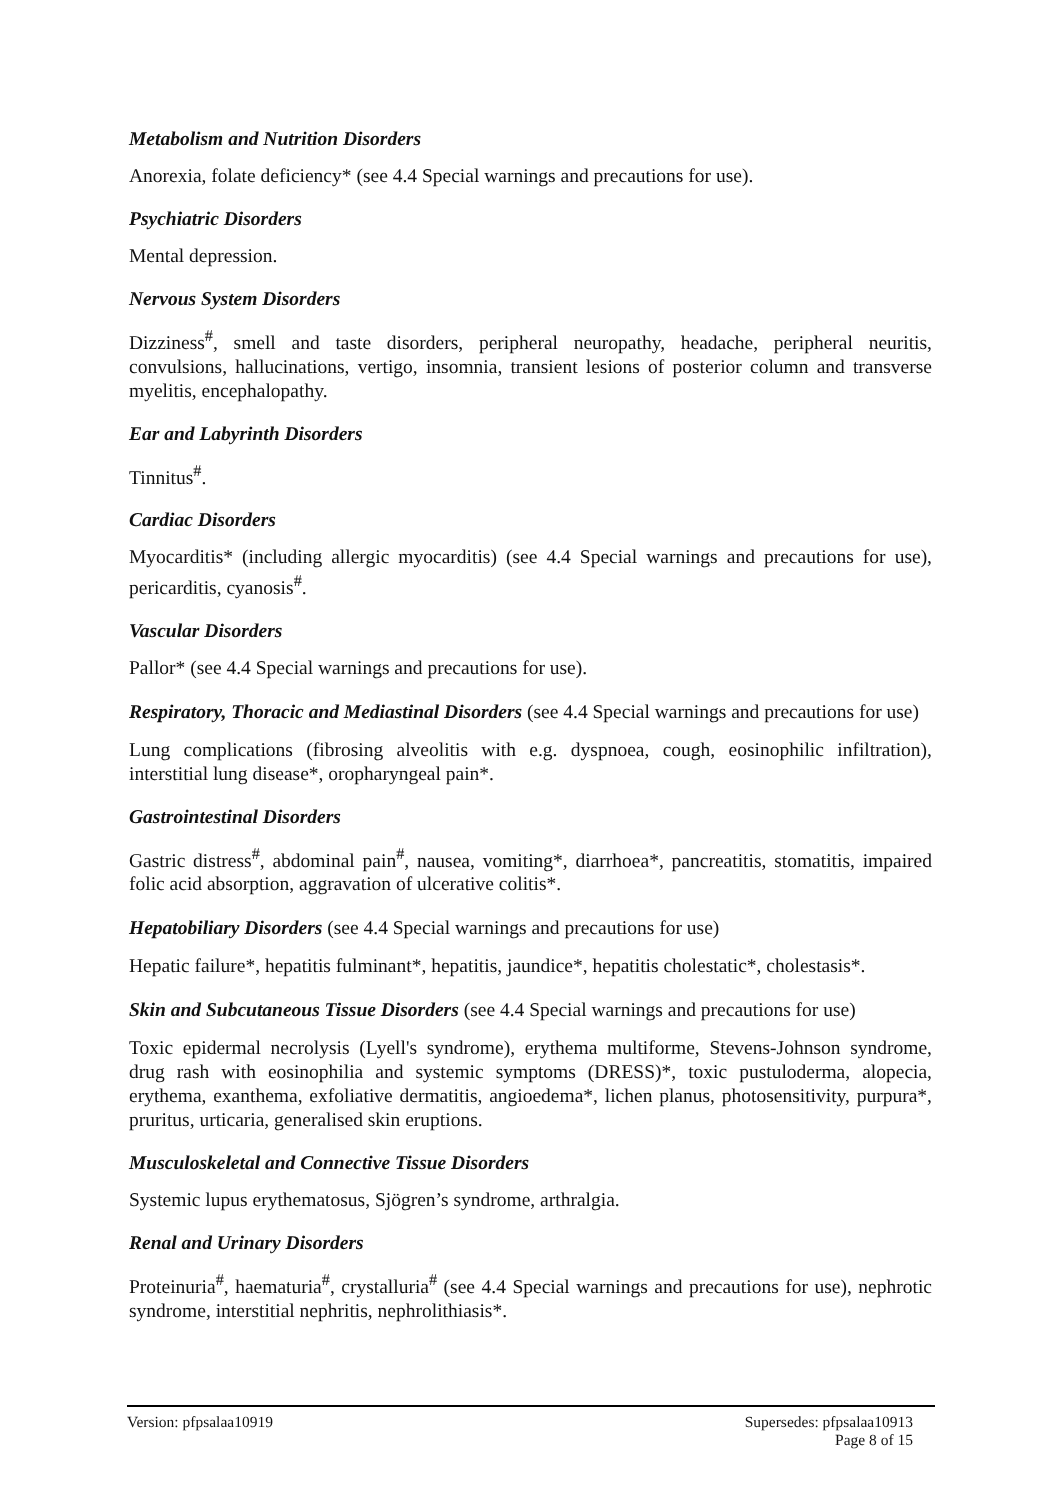Metabolism and Nutrition Disorders
Anorexia, folate deficiency* (see 4.4 Special warnings and precautions for use).
Psychiatric Disorders
Mental depression.
Nervous System Disorders
Dizziness<sup>#</sup>, smell and taste disorders, peripheral neuropathy, headache, peripheral neuritis, convulsions, hallucinations, vertigo, insomnia, transient lesions of posterior column and transverse myelitis, encephalopathy.
Ear and Labyrinth Disorders
Tinnitus<sup>#</sup>.
Cardiac Disorders
Myocarditis* (including allergic myocarditis) (see 4.4 Special warnings and precautions for use), pericarditis, cyanosis<sup>#</sup>.
Vascular Disorders
Pallor* (see 4.4 Special warnings and precautions for use).
Respiratory, Thoracic and Mediastinal Disorders (see 4.4 Special warnings and precautions for use)
Lung complications (fibrosing alveolitis with e.g. dyspnoea, cough, eosinophilic infiltration), interstitial lung disease*, oropharyngeal pain*.
Gastrointestinal Disorders
Gastric distress<sup>#</sup>, abdominal pain<sup>#</sup>, nausea, vomiting*, diarrhoea*, pancreatitis, stomatitis, impaired folic acid absorption, aggravation of ulcerative colitis*.
Hepatobiliary Disorders (see 4.4 Special warnings and precautions for use)
Hepatic failure*, hepatitis fulminant*, hepatitis, jaundice*, hepatitis cholestatic*, cholestasis*.
Skin and Subcutaneous Tissue Disorders (see 4.4 Special warnings and precautions for use)
Toxic epidermal necrolysis (Lyell's syndrome), erythema multiforme, Stevens-Johnson syndrome, drug rash with eosinophilia and systemic symptoms (DRESS)*, toxic pustuloderma, alopecia, erythema, exanthema, exfoliative dermatitis, angioedema*, lichen planus, photosensitivity, purpura*, pruritus, urticaria, generalised skin eruptions.
Musculoskeletal and Connective Tissue Disorders
Systemic lupus erythematosus, Sjögren’s syndrome, arthralgia.
Renal and Urinary Disorders
Proteinuria<sup>#</sup>, haematuria<sup>#</sup>, crystalluria<sup>#</sup> (see 4.4 Special warnings and precautions for use), nephrotic syndrome, interstitial nephritis, nephrolithiasis*.
Version: pfpsalaa10919 Supersedes: pfpsalaa10913
Page 8 of 15